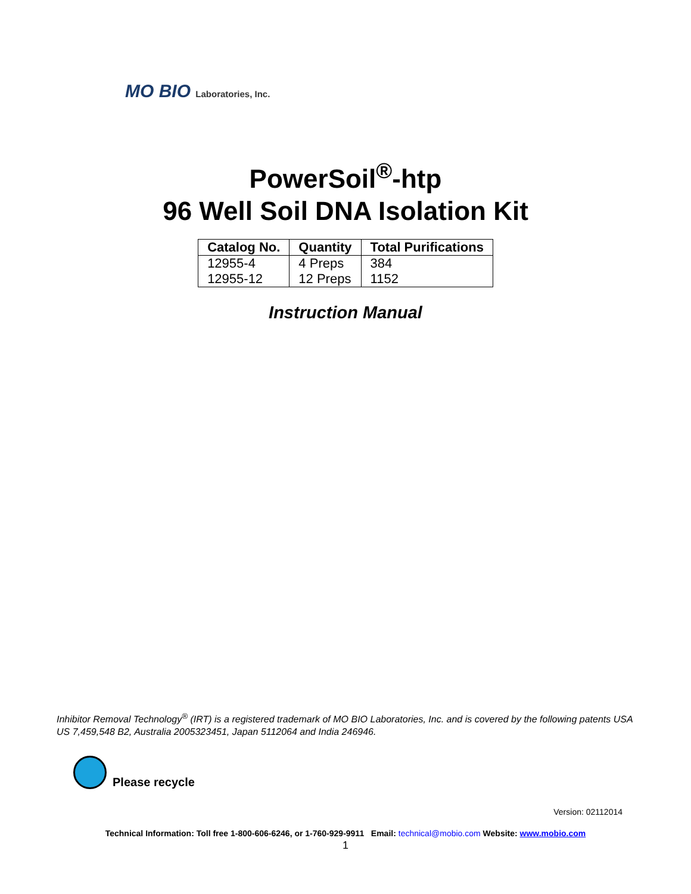MO BIO Laboratories, Inc.
PowerSoil<sup>®</sup>-htp
96 Well Soil DNA Isolation Kit
| Catalog No. | Quantity | Total Purifications |
| --- | --- | --- |
| 12955-4 | 4 Preps | 384 |
| 12955-12 | 12 Preps | 1152 |
Instruction Manual
Inhibitor Removal Technology<sup>®</sup> (IRT) is a registered trademark of MO BIO Laboratories, Inc. and is covered by the following patents USA US 7,459,548 B2, Australia 2005323451, Japan 5112064 and India 246946.
Please recycle
Version: 02112014
Technical Information: Toll free 1-800-606-6246, or 1-760-929-9911 Email: technical@mobio.com Website: www.mobio.com
1